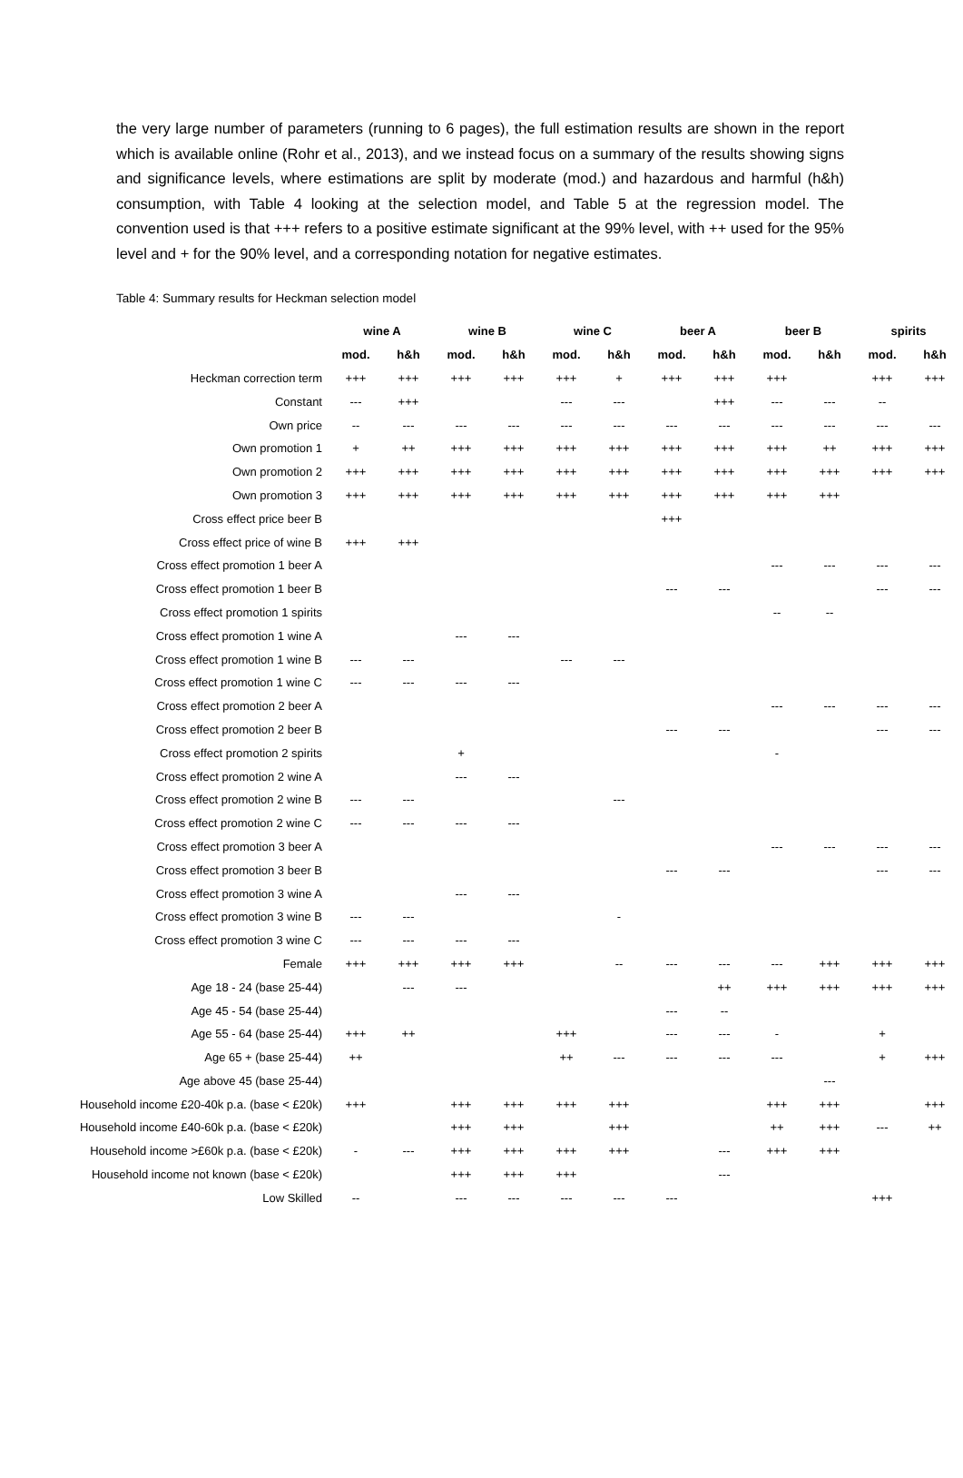the very large number of parameters (running to 6 pages), the full estimation results are shown in the report which is available online (Rohr et al., 2013), and we instead focus on a summary of the results showing signs and significance levels, where estimations are split by moderate (mod.) and hazardous and harmful (h&h) consumption, with Table 4 looking at the selection model, and Table 5 at the regression model. The convention used is that +++ refers to a positive estimate significant at the 99% level, with ++ used for the 95% level and + for the 90% level, and a corresponding notation for negative estimates.
Table 4: Summary results for Heckman selection model
| | wine A | | wine B | | wine C | | beer A | | beer B | | spirits | |
| | mod. | h&h | mod. | h&h | mod. | h&h | mod. | h&h | mod. | h&h | mod. | h&h |
| Heckman correction term | +++ | +++ | +++ | +++ | +++ | + | +++ | +++ | +++ | | +++ | +++ |
| Constant | --- | +++ | | | --- | --- | | +++ | --- | --- | -- | |
| Own price | -- | --- | --- | --- | --- | --- | --- | --- | --- | --- | --- | --- |
| Own promotion 1 | + | ++ | +++ | +++ | +++ | +++ | +++ | +++ | +++ | ++ | +++ | +++ |
| Own promotion 2 | +++ | +++ | +++ | +++ | +++ | +++ | +++ | +++ | +++ | +++ | +++ | +++ |
| Own promotion 3 | +++ | +++ | +++ | +++ | +++ | +++ | +++ | +++ | +++ | +++ | | |
| Cross effect price beer B | | | | | | | +++ | | | | | |
| Cross effect price of wine B | +++ | +++ | | | | | | | | | | |
| Cross effect promotion 1 beer A | | | | | | | | | --- | --- | --- | --- |
| Cross effect promotion 1 beer B | | | | | | | --- | --- | | | --- | --- |
| Cross effect promotion 1 spirits | | | | | | | | | -- | -- | | |
| Cross effect promotion 1 wine A | | | --- | --- | | | | | | | | |
| Cross effect promotion 1 wine B | --- | --- | | | --- | --- | | | | | | |
| Cross effect promotion 1 wine C | --- | --- | --- | --- | | | | | | | | |
| Cross effect promotion 2 beer A | | | | | | | | | --- | --- | --- | --- |
| Cross effect promotion 2 beer B | | | | | | | --- | --- | | | --- | --- |
| Cross effect promotion 2 spirits | | | + | | | | | | - | | | |
| Cross effect promotion 2 wine A | | | --- | --- | | | | | | | | |
| Cross effect promotion 2 wine B | --- | --- | | | | --- | | | | | | |
| Cross effect promotion 2 wine C | --- | --- | --- | --- | | | | | | | | |
| Cross effect promotion 3 beer A | | | | | | | | | --- | --- | --- | --- |
| Cross effect promotion 3 beer B | | | | | | | --- | --- | | | --- | --- |
| Cross effect promotion 3 wine A | | | --- | --- | | | | | | | | |
| Cross effect promotion 3 wine B | --- | --- | | | | - | | | | | | |
| Cross effect promotion 3 wine C | --- | --- | --- | --- | | | | | | | | |
| Female | +++ | +++ | +++ | +++ | | -- | --- | --- | --- | +++ | +++ | +++ |
| Age 18 - 24 (base 25-44) | | --- | --- | | | | | ++ | +++ | +++ | +++ | +++ |
| Age 45 - 54 (base 25-44) | | | | | | | --- | -- | | | | |
| Age 55 - 64 (base 25-44) | +++ | ++ | | | +++ | | --- | --- | - | | + | |
| Age 65 + (base 25-44) | ++ | | | | ++ | --- | --- | --- | --- | | + | +++ |
| Age above 45 (base 25-44) | | | | | | | | | | --- | | |
| Household income £20-40k p.a. (base < £20k) | +++ | | +++ | +++ | +++ | +++ | | | +++ | +++ | | +++ |
| Household income £40-60k p.a. (base < £20k) | | | +++ | +++ | | +++ | | | ++ | +++ | --- | ++ |
| Household income >£60k p.a. (base < £20k) | - | --- | +++ | +++ | +++ | +++ | | --- | +++ | +++ | | |
| Household income not known (base < £20k) | | | +++ | +++ | +++ | | | --- | | | | |
| Low Skilled | -- | | --- | --- | --- | --- | --- | | | | +++ | |